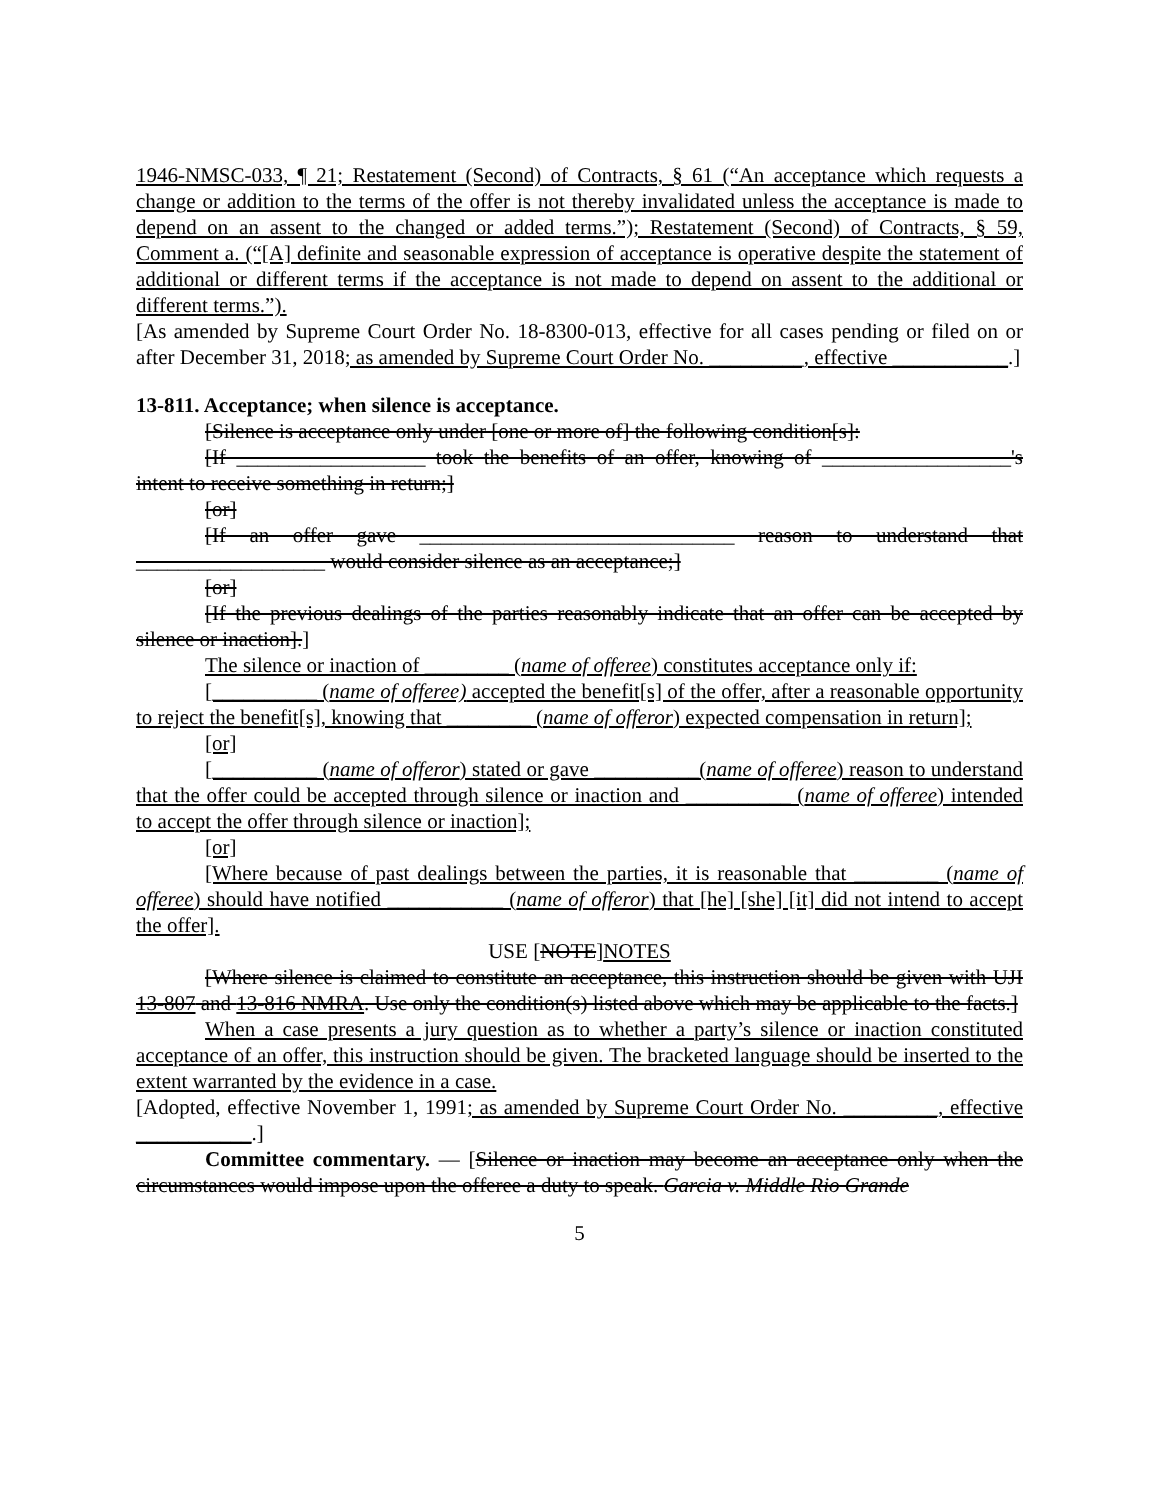1946-NMSC-033, ¶ 21; Restatement (Second) of Contracts, § 61 (“An acceptance which requests a change or addition to the terms of the offer is not thereby invalidated unless the acceptance is made to depend on an assent to the changed or added terms.”); Restatement (Second) of Contracts, § 59, Comment a. (“[A] definite and seasonable expression of acceptance is operative despite the statement of additional or different terms if the acceptance is not made to depend on assent to the additional or different terms.”).
[As amended by Supreme Court Order No. 18-8300-013, effective for all cases pending or filed on or after December 31, 2018; as amended by Supreme Court Order No. _________, effective ___________.]
13-811. Acceptance; when silence is acceptance.
[Silence is acceptance only under [one or more of] the following condition[s]:
[If __________________ took the benefits of an offer, knowing of __________________'s intent to receive something in return;]
[or]
[If an offer gave ______________________________ reason to understand that __________________ would consider silence as an acceptance;]
[or]
[If the previous dealings of the parties reasonably indicate that an offer can be accepted by silence or inaction].]
The silence or inaction of ________ (name of offeree) constitutes acceptance only if:
[__________ (name of offeree) accepted the benefit[s] of the offer, after a reasonable opportunity to reject the benefit[s], knowing that ________ (name of offeror) expected compensation in return];
[or]
[__________ (name of offeror) stated or gave __________(name of offeree) reason to understand that the offer could be accepted through silence or inaction and __________ (name of offeree) intended to accept the offer through silence or inaction];
[or]
[Where because of past dealings between the parties, it is reasonable that ________ (name of offeree) should have notified ___________ (name of offeror) that [he] [she] [it] did not intend to accept the offer].
USE [NOTE]NOTES
[Where silence is claimed to constitute an acceptance, this instruction should be given with UJI 13-807 and 13-816 NMRA. Use only the condition(s) listed above which may be applicable to the facts.]
When a case presents a jury question as to whether a party’s silence or inaction constituted acceptance of an offer, this instruction should be given. The bracketed language should be inserted to the extent warranted by the evidence in a case.
[Adopted, effective November 1, 1991; as amended by Supreme Court Order No. _________, effective ___________.]
Committee commentary. — [Silence or inaction may become an acceptance only when the circumstances would impose upon the offeree a duty to speak. Garcia v. Middle Rio Grande
5